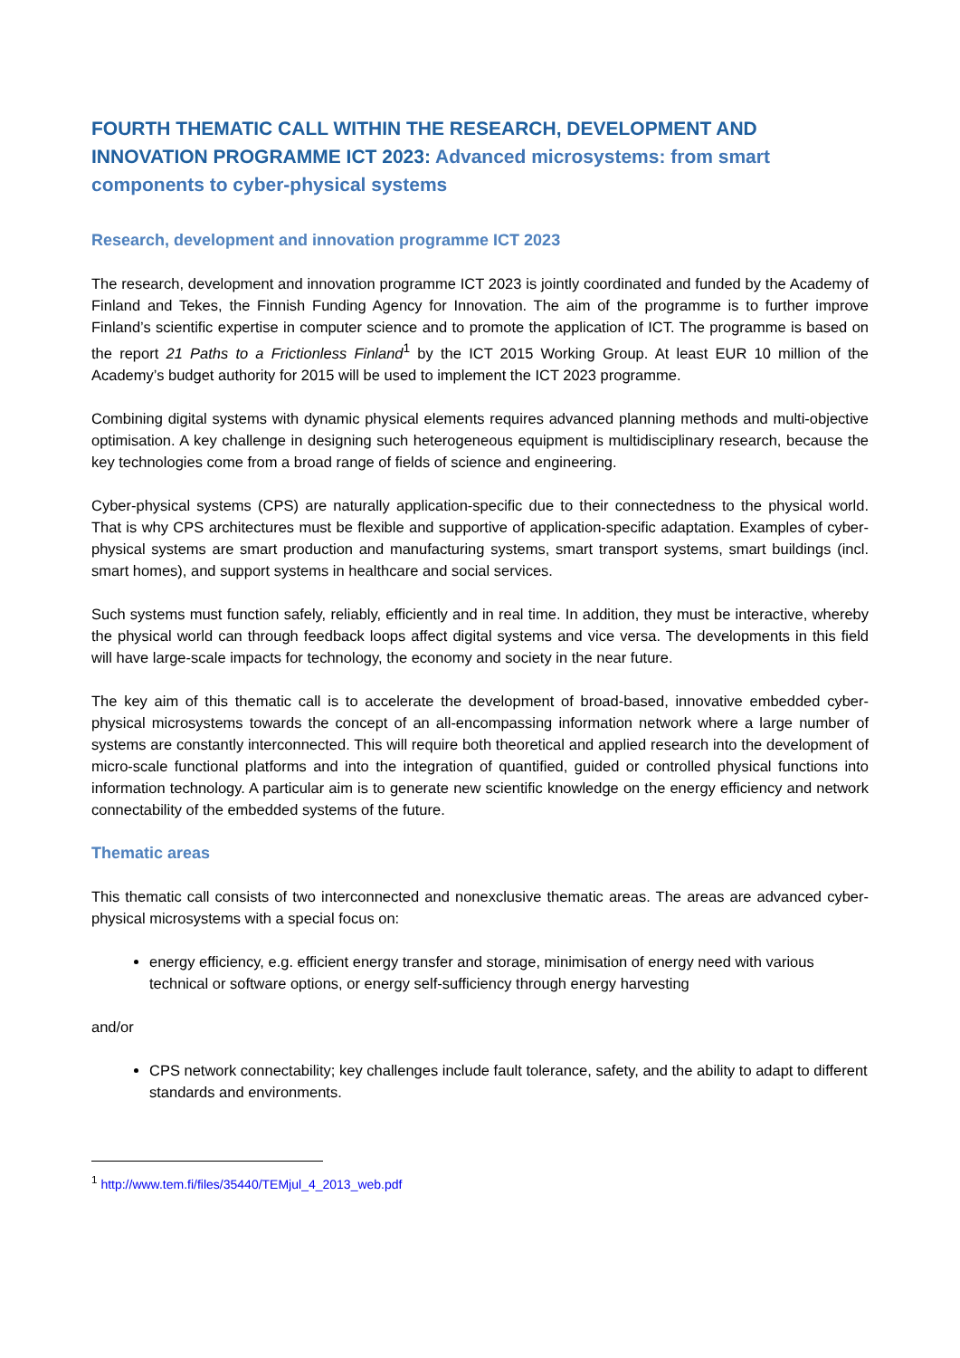FOURTH THEMATIC CALL WITHIN THE RESEARCH, DEVELOPMENT AND INNOVATION PROGRAMME ICT 2023: Advanced microsystems: from smart components to cyber-physical systems
Research, development and innovation programme ICT 2023
The research, development and innovation programme ICT 2023 is jointly coordinated and funded by the Academy of Finland and Tekes, the Finnish Funding Agency for Innovation. The aim of the programme is to further improve Finland’s scientific expertise in computer science and to promote the application of ICT. The programme is based on the report 21 Paths to a Frictionless Finland<sup>1</sup> by the ICT 2015 Working Group. At least EUR 10 million of the Academy’s budget authority for 2015 will be used to implement the ICT 2023 programme.
Combining digital systems with dynamic physical elements requires advanced planning methods and multi-objective optimisation. A key challenge in designing such heterogeneous equipment is multidisciplinary research, because the key technologies come from a broad range of fields of science and engineering.
Cyber-physical systems (CPS) are naturally application-specific due to their connectedness to the physical world. That is why CPS architectures must be flexible and supportive of application-specific adaptation. Examples of cyber-physical systems are smart production and manufacturing systems, smart transport systems, smart buildings (incl. smart homes), and support systems in healthcare and social services.
Such systems must function safely, reliably, efficiently and in real time. In addition, they must be interactive, whereby the physical world can through feedback loops affect digital systems and vice versa. The developments in this field will have large-scale impacts for technology, the economy and society in the near future.
The key aim of this thematic call is to accelerate the development of broad-based, innovative embedded cyber-physical microsystems towards the concept of an all-encompassing information network where a large number of systems are constantly interconnected. This will require both theoretical and applied research into the development of micro-scale functional platforms and into the integration of quantified, guided or controlled physical functions into information technology. A particular aim is to generate new scientific knowledge on the energy efficiency and network connectability of the embedded systems of the future.
Thematic areas
This thematic call consists of two interconnected and nonexclusive thematic areas. The areas are advanced cyber-physical microsystems with a special focus on:
energy efficiency, e.g. efficient energy transfer and storage, minimisation of energy need with various technical or software options, or energy self-sufficiency through energy harvesting
and/or
CPS network connectability; key challenges include fault tolerance, safety, and the ability to adapt to different standards and environments.
<sup>1</sup> http://www.tem.fi/files/35440/TEMjul_4_2013_web.pdf